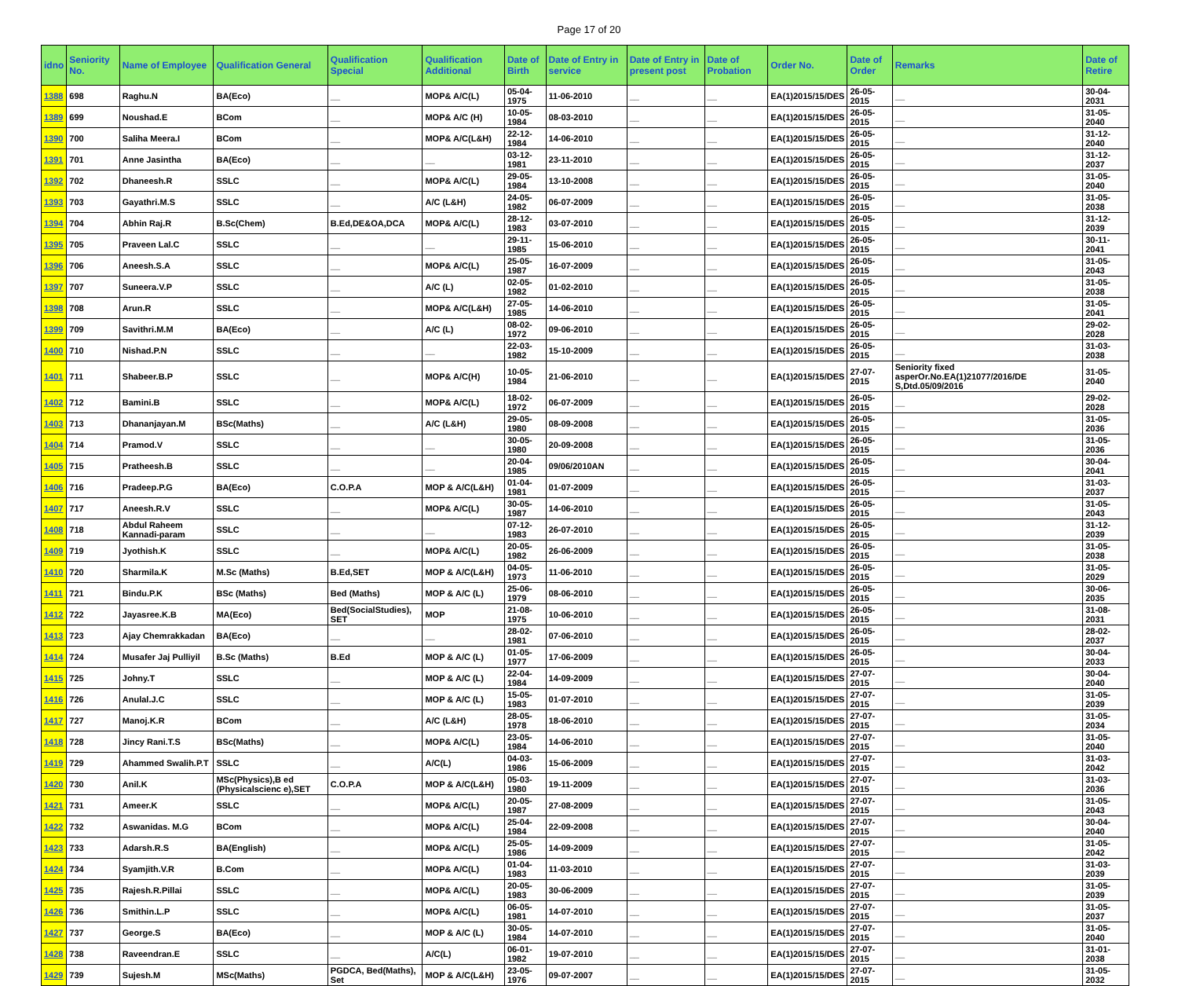Page 17 of 20
| idno | Seniority No. | Name of Employee | Qualification General | Qualification Special | Qualification Additional | Date of Birth | Date of Entry in service | Date of Entry in present post | Date of Probation | Order No. | Date of Order | Remarks | Date of Retire |
| --- | --- | --- | --- | --- | --- | --- | --- | --- | --- | --- | --- | --- | --- |
| 1388 | 698 | Raghu.N | BA(Eco) | __ | MOP& A/C(L) | 05-04-1975 | 11-06-2010 | __ | __ | EA(1)2015/15/DES | 26-05-2015 | __ | 30-04-2031 |
| 1389 | 699 | Noushad.E | BCom | __ | MOP& A/C (H) | 10-05-1984 | 08-03-2010 | __ | __ | EA(1)2015/15/DES | 26-05-2015 | __ | 31-05-2040 |
| 1390 | 700 | Saliha Meera.I | BCom | __ | MOP& A/C(L&H) | 22-12-1984 | 14-06-2010 | __ | __ | EA(1)2015/15/DES | 26-05-2015 | __ | 31-12-2040 |
| 1391 | 701 | Anne Jasintha | BA(Eco) | __ | __ | 03-12-1981 | 23-11-2010 | __ | __ | EA(1)2015/15/DES | 26-05-2015 | __ | 31-12-2037 |
| 1392 | 702 | Dhaneesh.R | SSLC | __ | MOP& A/C(L) | 29-05-1984 | 13-10-2008 | __ | __ | EA(1)2015/15/DES | 26-05-2015 | __ | 31-05-2040 |
| 1393 | 703 | Gayathri.M.S | SSLC | __ | A/C (L&H) | 24-05-1982 | 06-07-2009 | __ | __ | EA(1)2015/15/DES | 26-05-2015 | __ | 31-05-2038 |
| 1394 | 704 | Abhin Raj.R | B.Sc(Chem) | B.Ed,DE&OA,DCA | MOP& A/C(L) | 28-12-1983 | 03-07-2010 | __ | __ | EA(1)2015/15/DES | 26-05-2015 | __ | 31-12-2039 |
| 1395 | 705 | Praveen Lal.C | SSLC | __ | __ | 29-11-1985 | 15-06-2010 | __ | __ | EA(1)2015/15/DES | 26-05-2015 | __ | 30-11-2041 |
| 1396 | 706 | Aneesh.S.A | SSLC | __ | MOP& A/C(L) | 25-05-1987 | 16-07-2009 | __ | __ | EA(1)2015/15/DES | 26-05-2015 | __ | 31-05-2043 |
| 1397 | 707 | Suneera.V.P | SSLC | __ | A/C (L) | 02-05-1982 | 01-02-2010 | __ | __ | EA(1)2015/15/DES | 26-05-2015 | __ | 31-05-2038 |
| 1398 | 708 | Arun.R | SSLC | __ | MOP& A/C(L&H) | 27-05-1985 | 14-06-2010 | __ | __ | EA(1)2015/15/DES | 26-05-2015 | __ | 31-05-2041 |
| 1399 | 709 | Savithri.M.M | BA(Eco) | __ | A/C (L) | 08-02-1972 | 09-06-2010 | __ | __ | EA(1)2015/15/DES | 26-05-2015 | __ | 29-02-2028 |
| 1400 | 710 | Nishad.P.N | SSLC | __ | __ | 22-03-1982 | 15-10-2009 | __ | __ | EA(1)2015/15/DES | 26-05-2015 | __ | 31-03-2038 |
| 1401 | 711 | Shabeer.B.P | SSLC | __ | MOP& A/C(H) | 10-05-1984 | 21-06-2010 | __ | __ | EA(1)2015/15/DES | 27-07-2015 | Seniority fixed asperOr.No.EA(1)21077/2016/DE S,Dtd.05/09/2016 | 31-05-2040 |
| 1402 | 712 | Bamini.B | SSLC | __ | MOP& A/C(L) | 18-02-1972 | 06-07-2009 | __ | __ | EA(1)2015/15/DES | 26-05-2015 | __ | 29-02-2028 |
| 1403 | 713 | Dhananjayan.M | BSc(Maths) | __ | A/C (L&H) | 29-05-1980 | 08-09-2008 | __ | __ | EA(1)2015/15/DES | 26-05-2015 | __ | 31-05-2036 |
| 1404 | 714 | Pramod.V | SSLC | __ | __ | 30-05-1980 | 20-09-2008 | __ | __ | EA(1)2015/15/DES | 26-05-2015 | __ | 31-05-2036 |
| 1405 | 715 | Pratheesh.B | SSLC | __ | __ | 20-04-1985 | 09/06/2010AN | __ | __ | EA(1)2015/15/DES | 26-05-2015 | __ | 30-04-2041 |
| 1406 | 716 | Pradeep.P.G | BA(Eco) | C.O.P.A | MOP & A/C(L&H) | 01-04-1981 | 01-07-2009 | __ | __ | EA(1)2015/15/DES | 26-05-2015 | __ | 31-03-2037 |
| 1407 | 717 | Aneesh.R.V | SSLC | __ | MOP& A/C(L) | 30-05-1987 | 14-06-2010 | __ | __ | EA(1)2015/15/DES | 26-05-2015 | __ | 31-05-2043 |
| 1408 | 718 | Abdul Raheem Kannadi-param | SSLC | __ | __ | 07-12-1983 | 26-07-2010 | __ | __ | EA(1)2015/15/DES | 26-05-2015 | __ | 31-12-2039 |
| 1409 | 719 | Jyothish.K | SSLC | __ | MOP& A/C(L) | 20-05-1982 | 26-06-2009 | __ | __ | EA(1)2015/15/DES | 26-05-2015 | __ | 31-05-2038 |
| 1410 | 720 | Sharmila.K | M.Sc (Maths) | B.Ed,SET | MOP & A/C(L&H) | 04-05-1973 | 11-06-2010 | __ | __ | EA(1)2015/15/DES | 26-05-2015 | __ | 31-05-2029 |
| 1411 | 721 | Bindu.P.K | BSc (Maths) | Bed (Maths) | MOP & A/C (L) | 25-06-1979 | 08-06-2010 | __ | __ | EA(1)2015/15/DES | 26-05-2015 | __ | 30-06-2035 |
| 1412 | 722 | Jayasree.K.B | MA(Eco) | Bed(SocialStudies), SET | MOP | 21-08-1975 | 10-06-2010 | __ | __ | EA(1)2015/15/DES | 26-05-2015 | __ | 31-08-2031 |
| 1413 | 723 | Ajay Chemrakkadan | BA(Eco) | __ | __ | 28-02-1981 | 07-06-2010 | __ | __ | EA(1)2015/15/DES | 26-05-2015 | __ | 28-02-2037 |
| 1414 | 724 | Musafer Jaj Pulliyil | B.Sc (Maths) | B.Ed | MOP & A/C (L) | 01-05-1977 | 17-06-2009 | __ | __ | EA(1)2015/15/DES | 26-05-2015 | __ | 30-04-2033 |
| 1415 | 725 | Johny.T | SSLC | __ | MOP & A/C (L) | 22-04-1984 | 14-09-2009 | __ | __ | EA(1)2015/15/DES | 27-07-2015 | __ | 30-04-2040 |
| 1416 | 726 | Anulal.J.C | SSLC | __ | MOP & A/C (L) | 15-05-1983 | 01-07-2010 | __ | __ | EA(1)2015/15/DES | 27-07-2015 | __ | 31-05-2039 |
| 1417 | 727 | Manoj.K.R | BCom | __ | A/C (L&H) | 28-05-1978 | 18-06-2010 | __ | __ | EA(1)2015/15/DES | 27-07-2015 | __ | 31-05-2034 |
| 1418 | 728 | Jincy Rani.T.S | BSc(Maths) | __ | MOP& A/C(L) | 23-05-1984 | 14-06-2010 | __ | __ | EA(1)2015/15/DES | 27-07-2015 | __ | 31-05-2040 |
| 1419 | 729 | Ahammed Swalih.P.T | SSLC | __ | A/C(L) | 04-03-1986 | 15-06-2009 | __ | __ | EA(1)2015/15/DES | 27-07-2015 | __ | 31-03-2042 |
| 1420 | 730 | Anil.K | MSc(Physics),B ed (Physicalscienc e),SET | C.O.P.A | MOP & A/C(L&H) | 05-03-1980 | 19-11-2009 | __ | __ | EA(1)2015/15/DES | 27-07-2015 | __ | 31-03-2036 |
| 1421 | 731 | Ameer.K | SSLC | __ | MOP& A/C(L) | 20-05-1987 | 27-08-2009 | __ | __ | EA(1)2015/15/DES | 27-07-2015 | __ | 31-05-2043 |
| 1422 | 732 | Aswanidas. M.G | BCom | __ | MOP& A/C(L) | 25-04-1984 | 22-09-2008 | __ | __ | EA(1)2015/15/DES | 27-07-2015 | __ | 30-04-2040 |
| 1423 | 733 | Adarsh.R.S | BA(English) | __ | MOP& A/C(L) | 25-05-1986 | 14-09-2009 | __ | __ | EA(1)2015/15/DES | 27-07-2015 | __ | 31-05-2042 |
| 1424 | 734 | Syamjith.V.R | B.Com | __ | MOP& A/C(L) | 01-04-1983 | 11-03-2010 | __ | __ | EA(1)2015/15/DES | 27-07-2015 | __ | 31-03-2039 |
| 1425 | 735 | Rajesh.R.Pillai | SSLC | __ | MOP& A/C(L) | 20-05-1983 | 30-06-2009 | __ | __ | EA(1)2015/15/DES | 27-07-2015 | __ | 31-05-2039 |
| 1426 | 736 | Smithin.L.P | SSLC | __ | MOP& A/C(L) | 06-05-1981 | 14-07-2010 | __ | __ | EA(1)2015/15/DES | 27-07-2015 | __ | 31-05-2037 |
| 1427 | 737 | George.S | BA(Eco) | __ | MOP & A/C (L) | 30-05-1984 | 14-07-2010 | __ | __ | EA(1)2015/15/DES | 27-07-2015 | __ | 31-05-2040 |
| 1428 | 738 | Raveendran.E | SSLC | __ | A/C(L) | 06-01-1982 | 19-07-2010 | __ | __ | EA(1)2015/15/DES | 27-07-2015 | __ | 31-01-2038 |
| 1429 | 739 | Sujesh.M | MSc(Maths) | PGDCA, Bed(Maths), Set | MOP & A/C(L&H) | 23-05-1976 | 09-07-2007 | __ | __ | EA(1)2015/15/DES | 27-07-2015 | __ | 31-05-2032 |